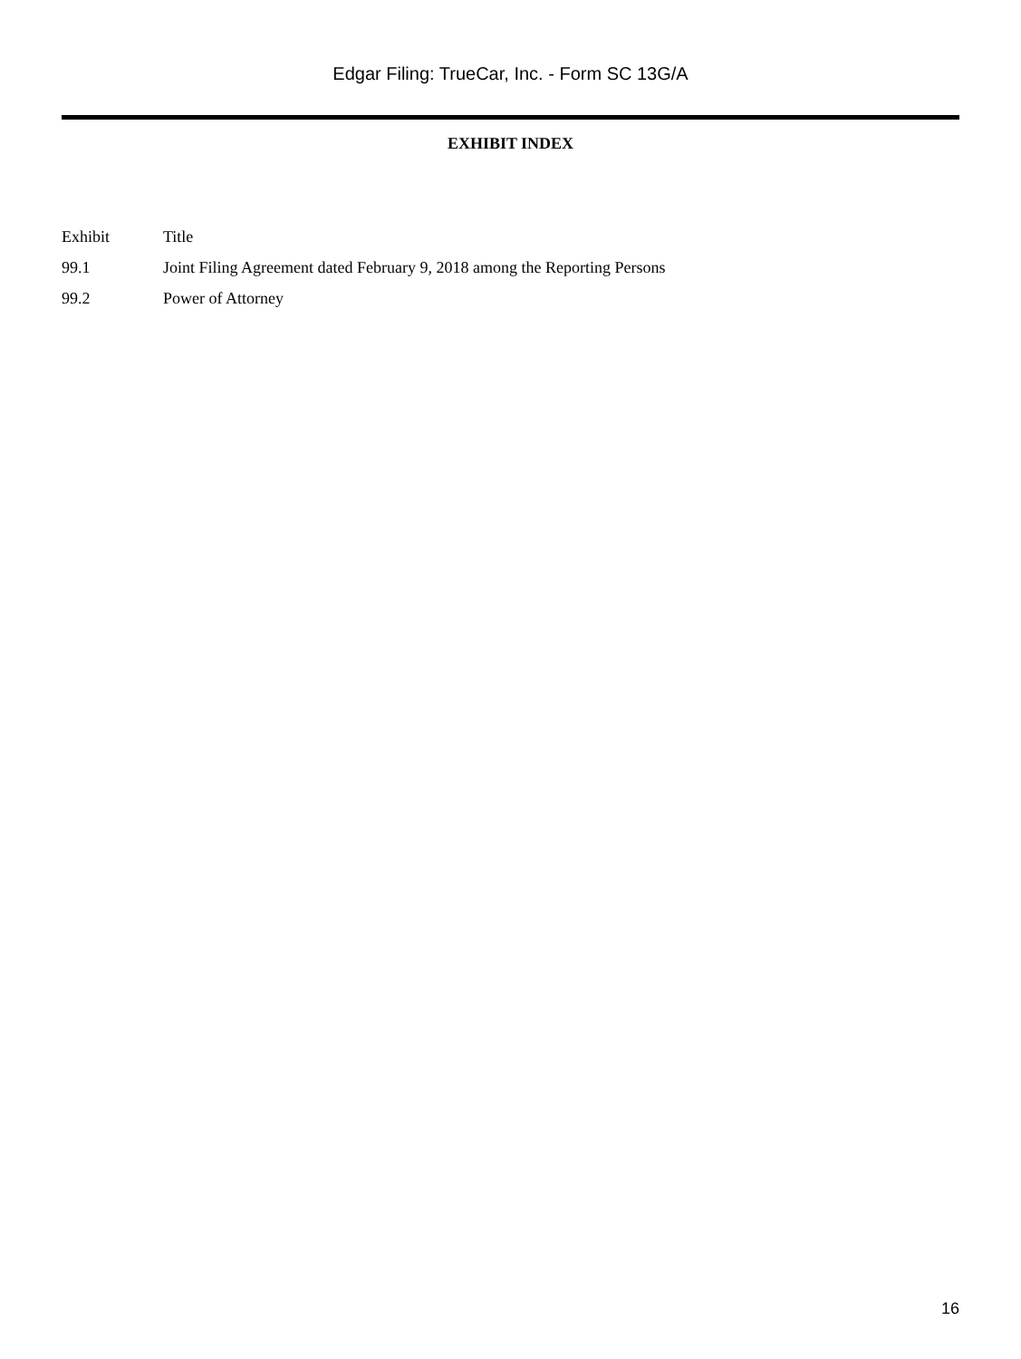Edgar Filing: TrueCar, Inc. - Form SC 13G/A
EXHIBIT INDEX
| Exhibit | Title |
| --- | --- |
| 99.1 | Joint Filing Agreement dated February 9, 2018 among the Reporting Persons |
| 99.2 | Power of Attorney |
16